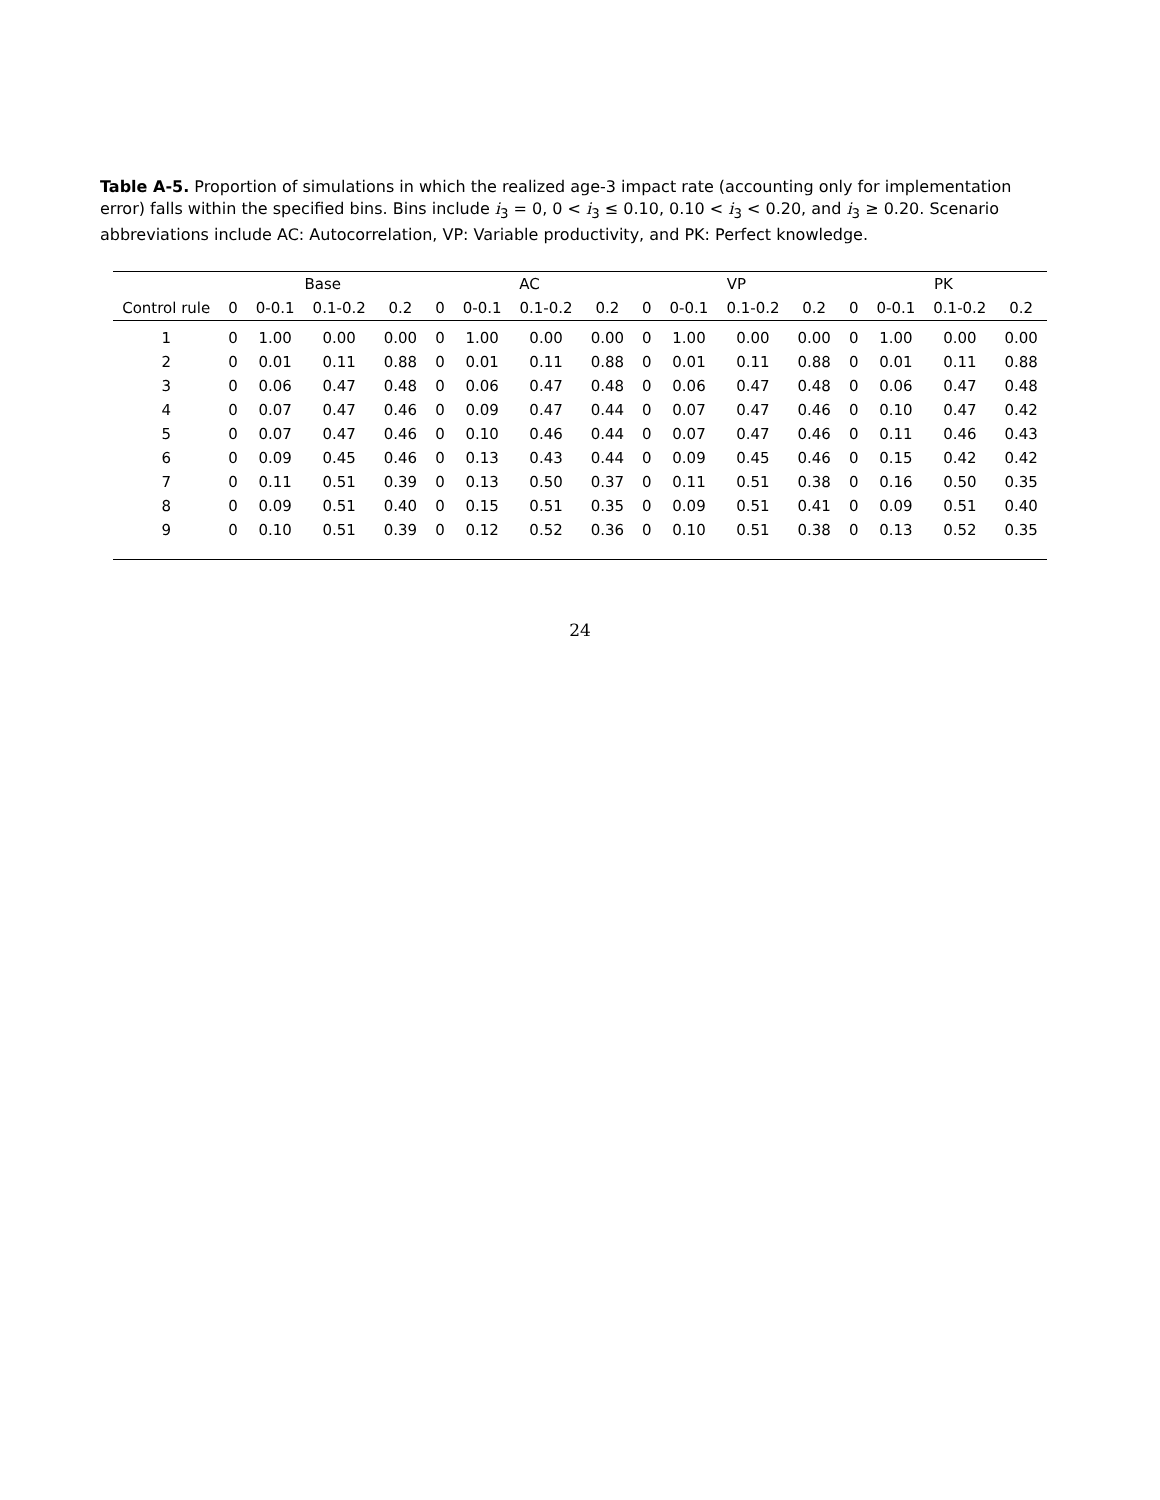Table A-5. Proportion of simulations in which the realized age-3 impact rate (accounting only for implementation error) falls within the specified bins. Bins include i<sub>3</sub> = 0, 0 < i<sub>3</sub> ≤ 0.10, 0.10 < i<sub>3</sub> < 0.20, and i<sub>3</sub> ≥ 0.20. Scenario abbreviations include AC: Autocorrelation, VP: Variable productivity, and PK: Perfect knowledge.
| | Base | | | | AC | | | | VP | | | | PK | | | |
| --- | --- | --- | --- | --- | --- | --- | --- | --- | --- | --- | --- | --- | --- | --- | --- | --- |
| Control rule | 0 | 0-0.1 | 0.1-0.2 | 0.2 | 0 | 0-0.1 | 0.1-0.2 | 0.2 | 0 | 0-0.1 | 0.1-0.2 | 0.2 | 0 | 0-0.1 | 0.1-0.2 | 0.2 |
| 1 | 0 | 1.00 | 0.00 | 0.00 | 0 | 1.00 | 0.00 | 0.00 | 0 | 1.00 | 0.00 | 0.00 | 0 | 1.00 | 0.00 | 0.00 |
| 2 | 0 | 0.01 | 0.11 | 0.88 | 0 | 0.01 | 0.11 | 0.88 | 0 | 0.01 | 0.11 | 0.88 | 0 | 0.01 | 0.11 | 0.88 |
| 3 | 0 | 0.06 | 0.47 | 0.48 | 0 | 0.06 | 0.47 | 0.48 | 0 | 0.06 | 0.47 | 0.48 | 0 | 0.06 | 0.47 | 0.48 |
| 4 | 0 | 0.07 | 0.47 | 0.46 | 0 | 0.09 | 0.47 | 0.44 | 0 | 0.07 | 0.47 | 0.46 | 0 | 0.10 | 0.47 | 0.42 |
| 5 | 0 | 0.07 | 0.47 | 0.46 | 0 | 0.10 | 0.46 | 0.44 | 0 | 0.07 | 0.47 | 0.46 | 0 | 0.11 | 0.46 | 0.43 |
| 6 | 0 | 0.09 | 0.45 | 0.46 | 0 | 0.13 | 0.43 | 0.44 | 0 | 0.09 | 0.45 | 0.46 | 0 | 0.15 | 0.42 | 0.42 |
| 7 | 0 | 0.11 | 0.51 | 0.39 | 0 | 0.13 | 0.50 | 0.37 | 0 | 0.11 | 0.51 | 0.38 | 0 | 0.16 | 0.50 | 0.35 |
| 8 | 0 | 0.09 | 0.51 | 0.40 | 0 | 0.15 | 0.51 | 0.35 | 0 | 0.09 | 0.51 | 0.41 | 0 | 0.09 | 0.51 | 0.40 |
| 9 | 0 | 0.10 | 0.51 | 0.39 | 0 | 0.12 | 0.52 | 0.36 | 0 | 0.10 | 0.51 | 0.38 | 0 | 0.13 | 0.52 | 0.35 |
24